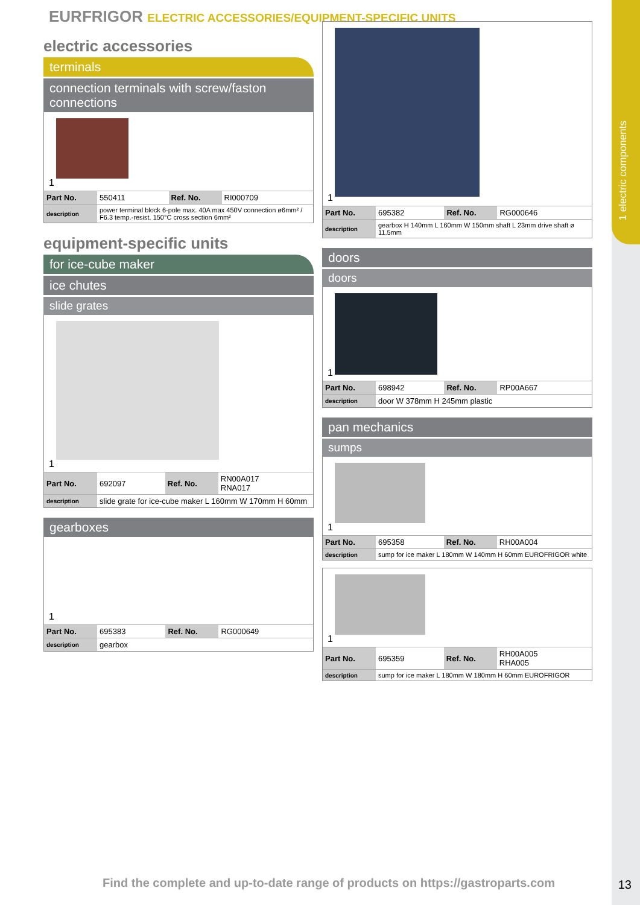1 electric components
EURFRIGOR ELECTRIC ACCESSORIES/EQUIPMENT-SPECIFIC UNITS
electric accessories
terminals
connection terminals with screw/faston connections
1
| Part No. | 550411 | Ref. No. | RI000709 |
| description | power terminal block 6-pole max. 40A max 450V connection ø6mm² / F6.3 temp.-resist. 150°C cross section 6mm² | | |
equipment-specific units
for ice-cube maker
ice chutes
slide grates
1
| Part No. | 692097 | Ref. No. | RN00A017 RNA017 |
| description | slide grate for ice-cube maker L 160mm W 170mm H 60mm | | |
gearboxes
1
| Part No. | 695383 | Ref. No. | RG000649 |
| description | gearbox | | |
1
| Part No. | 695382 | Ref. No. | RG000646 |
| description | gearbox H 140mm L 160mm W 150mm shaft L 23mm drive shaft ø 11.5mm | | |
doors
doors
1
| Part No. | 698942 | Ref. No. | RP00A667 |
| description | door W 378mm H 245mm plastic | | |
pan mechanics
sumps
1
| Part No. | 695358 | Ref. No. | RH00A004 |
| description | sump for ice maker L 180mm W 140mm H 60mm EUROFRIGOR white | | |
1
| Part No. | 695359 | Ref. No. | RH00A005 RHA005 |
| description | sump for ice maker L 180mm W 180mm H 60mm EUROFRIGOR | | |
Find the complete and up-to-date range of products on https://gastroparts.com
13